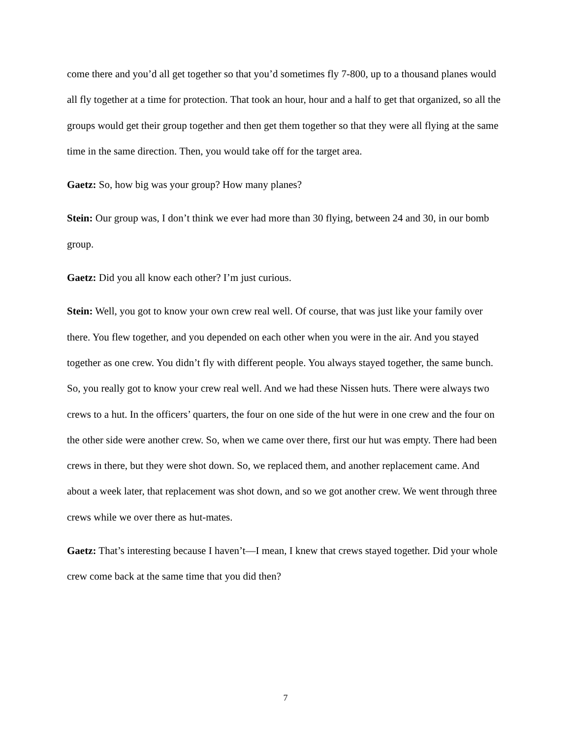come there and you’d all get together so that you’d sometimes fly 7-800, up to a thousand planes would all fly together at a time for protection. That took an hour, hour and a half to get that organized, so all the groups would get their group together and then get them together so that they were all flying at the same time in the same direction. Then, you would take off for the target area.
Gaetz: So, how big was your group? How many planes?
Stein: Our group was, I don’t think we ever had more than 30 flying, between 24 and 30, in our bomb group.
Gaetz: Did you all know each other? I’m just curious.
Stein: Well, you got to know your own crew real well. Of course, that was just like your family over there. You flew together, and you depended on each other when you were in the air. And you stayed together as one crew. You didn’t fly with different people. You always stayed together, the same bunch. So, you really got to know your crew real well. And we had these Nissen huts. There were always two crews to a hut. In the officers’ quarters, the four on one side of the hut were in one crew and the four on the other side were another crew. So, when we came over there, first our hut was empty. There had been crews in there, but they were shot down. So, we replaced them, and another replacement came. And about a week later, that replacement was shot down, and so we got another crew. We went through three crews while we over there as hut-mates.
Gaetz: That’s interesting because I haven’t—I mean, I knew that crews stayed together. Did your whole crew come back at the same time that you did then?
7